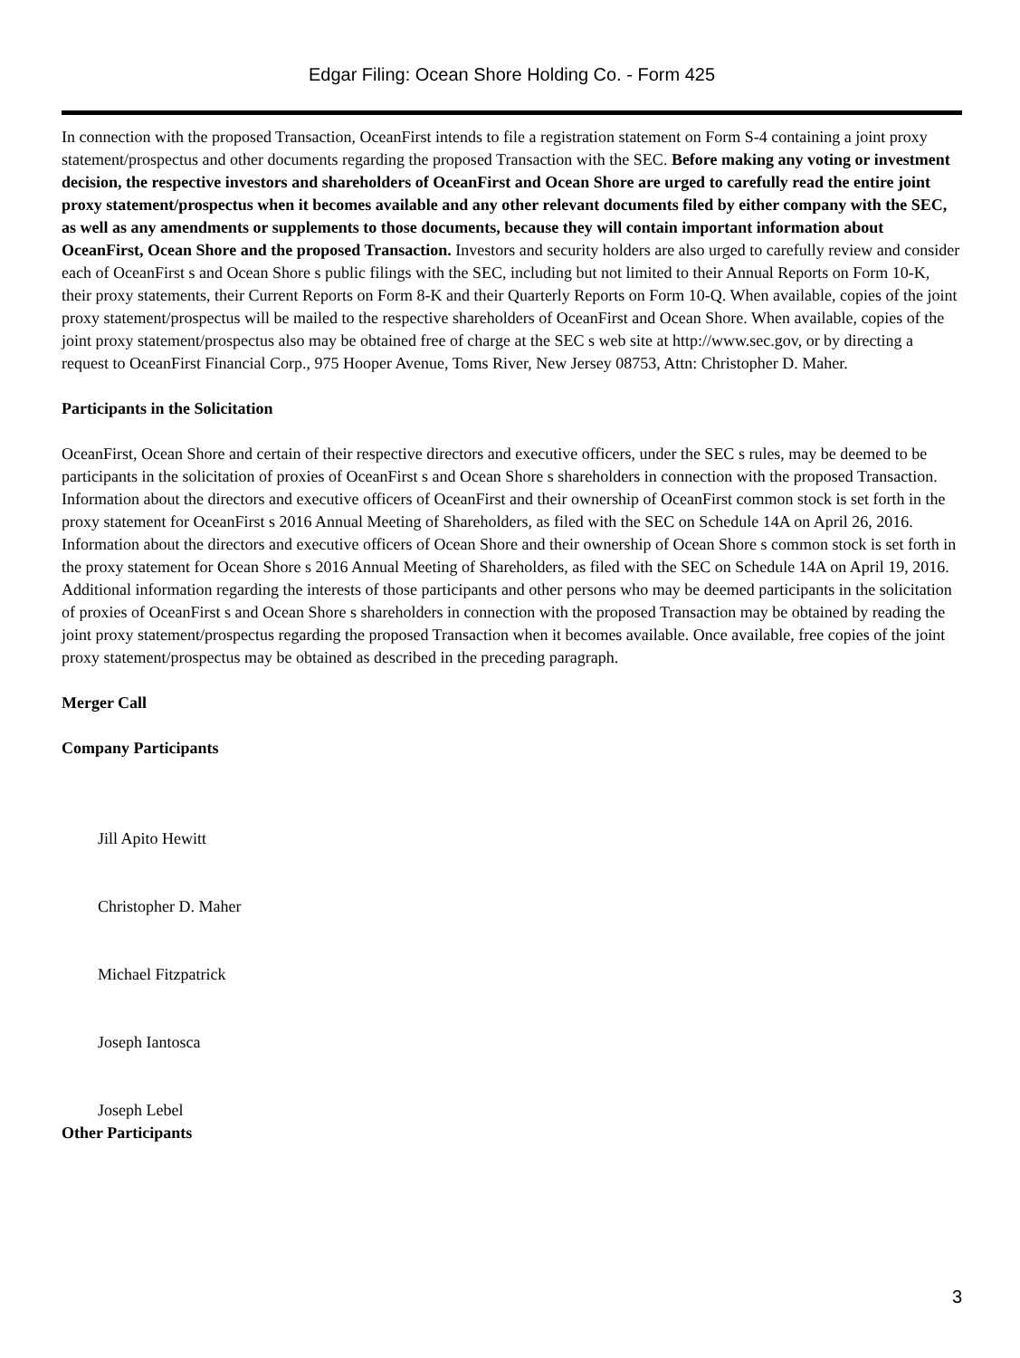Edgar Filing: Ocean Shore Holding Co. - Form 425
In connection with the proposed Transaction, OceanFirst intends to file a registration statement on Form S-4 containing a joint proxy statement/prospectus and other documents regarding the proposed Transaction with the SEC. Before making any voting or investment decision, the respective investors and shareholders of OceanFirst and Ocean Shore are urged to carefully read the entire joint proxy statement/prospectus when it becomes available and any other relevant documents filed by either company with the SEC, as well as any amendments or supplements to those documents, because they will contain important information about OceanFirst, Ocean Shore and the proposed Transaction. Investors and security holders are also urged to carefully review and consider each of OceanFirst s and Ocean Shore s public filings with the SEC, including but not limited to their Annual Reports on Form 10-K, their proxy statements, their Current Reports on Form 8-K and their Quarterly Reports on Form 10-Q. When available, copies of the joint proxy statement/prospectus will be mailed to the respective shareholders of OceanFirst and Ocean Shore. When available, copies of the joint proxy statement/prospectus also may be obtained free of charge at the SEC s web site at http://www.sec.gov, or by directing a request to OceanFirst Financial Corp., 975 Hooper Avenue, Toms River, New Jersey 08753, Attn: Christopher D. Maher.
Participants in the Solicitation
OceanFirst, Ocean Shore and certain of their respective directors and executive officers, under the SEC s rules, may be deemed to be participants in the solicitation of proxies of OceanFirst s and Ocean Shore s shareholders in connection with the proposed Transaction. Information about the directors and executive officers of OceanFirst and their ownership of OceanFirst common stock is set forth in the proxy statement for OceanFirst s 2016 Annual Meeting of Shareholders, as filed with the SEC on Schedule 14A on April 26, 2016. Information about the directors and executive officers of Ocean Shore and their ownership of Ocean Shore s common stock is set forth in the proxy statement for Ocean Shore s 2016 Annual Meeting of Shareholders, as filed with the SEC on Schedule 14A on April 19, 2016. Additional information regarding the interests of those participants and other persons who may be deemed participants in the solicitation of proxies of OceanFirst s and Ocean Shore s shareholders in connection with the proposed Transaction may be obtained by reading the joint proxy statement/prospectus regarding the proposed Transaction when it becomes available. Once available, free copies of the joint proxy statement/prospectus may be obtained as described in the preceding paragraph.
Merger Call
Company Participants
Jill Apito Hewitt
Christopher D. Maher
Michael Fitzpatrick
Joseph Iantosca
Joseph Lebel
Other Participants
3